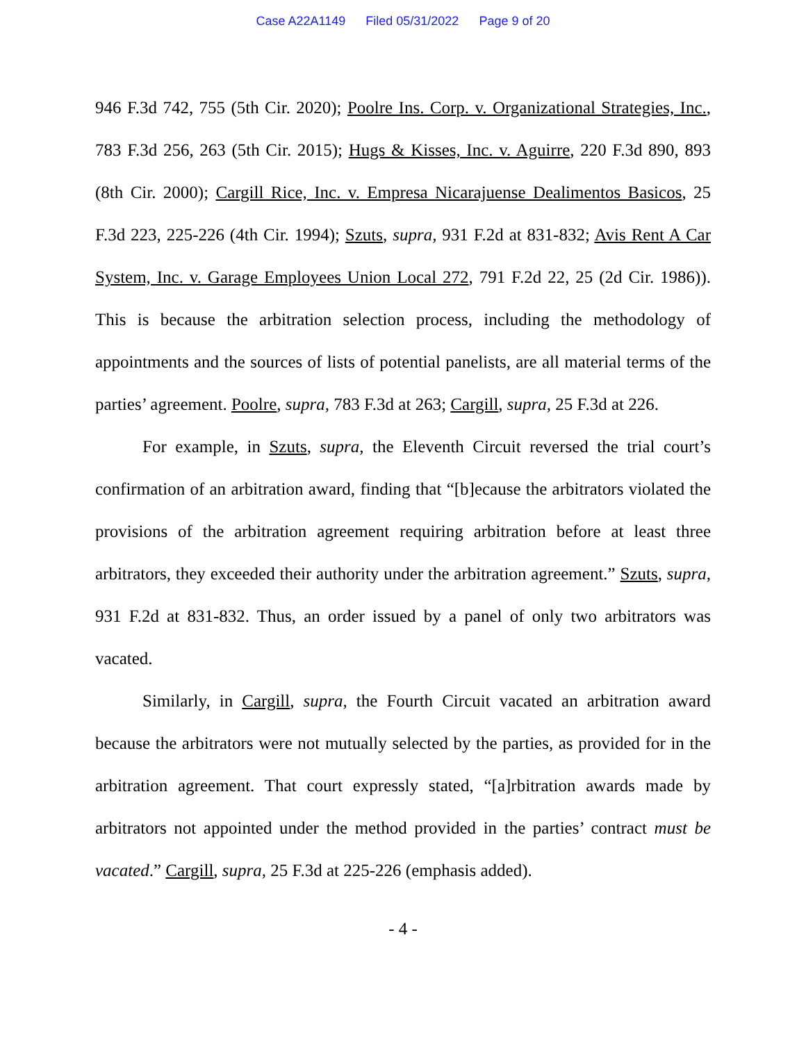Case A22A1149 Filed 05/31/2022 Page 9 of 20
946 F.3d 742, 755 (5th Cir. 2020); Poolre Ins. Corp. v. Organizational Strategies, Inc., 783 F.3d 256, 263 (5th Cir. 2015); Hugs & Kisses, Inc. v. Aguirre, 220 F.3d 890, 893 (8th Cir. 2000); Cargill Rice, Inc. v. Empresa Nicarajuense Dealimentos Basicos, 25 F.3d 223, 225-226 (4th Cir. 1994); Szuts, supra, 931 F.2d at 831-832; Avis Rent A Car System, Inc. v. Garage Employees Union Local 272, 791 F.2d 22, 25 (2d Cir. 1986)). This is because the arbitration selection process, including the methodology of appointments and the sources of lists of potential panelists, are all material terms of the parties’ agreement. Poolre, supra, 783 F.3d at 263; Cargill, supra, 25 F.3d at 226.
For example, in Szuts, supra, the Eleventh Circuit reversed the trial court’s confirmation of an arbitration award, finding that “[b]ecause the arbitrators violated the provisions of the arbitration agreement requiring arbitration before at least three arbitrators, they exceeded their authority under the arbitration agreement.” Szuts, supra, 931 F.2d at 831-832. Thus, an order issued by a panel of only two arbitrators was vacated.
Similarly, in Cargill, supra, the Fourth Circuit vacated an arbitration award because the arbitrators were not mutually selected by the parties, as provided for in the arbitration agreement. That court expressly stated, “[a]rbitration awards made by arbitrators not appointed under the method provided in the parties’ contract must be vacated.” Cargill, supra, 25 F.3d at 225-226 (emphasis added).
- 4 -